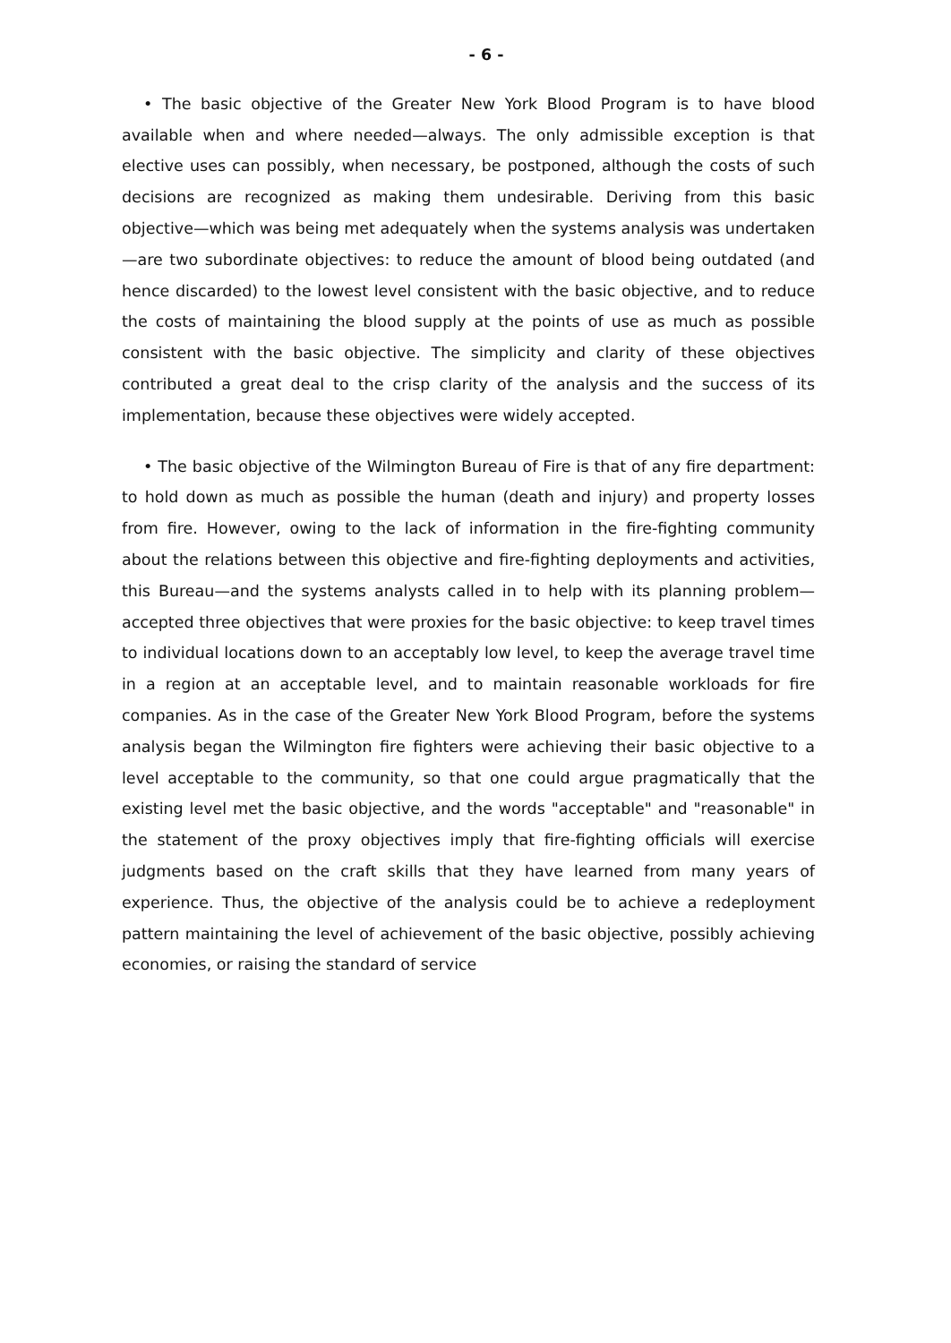- 6 -
• The basic objective of the Greater New York Blood Program is to have blood available when and where needed—always. The only admissible exception is that elective uses can possibly, when necessary, be postponed, although the costs of such decisions are recognized as making them undesirable. Deriving from this basic objective—which was being met adequately when the systems analysis was undertaken—are two subordinate objectives: to reduce the amount of blood being outdated (and hence discarded) to the lowest level consistent with the basic objective, and to reduce the costs of maintaining the blood supply at the points of use as much as possible consistent with the basic objective. The simplicity and clarity of these objectives contributed a great deal to the crisp clarity of the analysis and the success of its implementation, because these objectives were widely accepted.
• The basic objective of the Wilmington Bureau of Fire is that of any fire department: to hold down as much as possible the human (death and injury) and property losses from fire. However, owing to the lack of information in the fire-fighting community about the relations between this objective and fire-fighting deployments and activities, this Bureau—and the systems analysts called in to help with its planning problem—accepted three objectives that were proxies for the basic objective: to keep travel times to individual locations down to an acceptably low level, to keep the average travel time in a region at an acceptable level, and to maintain reasonable workloads for fire companies. As in the case of the Greater New York Blood Program, before the systems analysis began the Wilmington fire fighters were achieving their basic objective to a level acceptable to the community, so that one could argue pragmatically that the existing level met the basic objective, and the words "acceptable" and "reasonable" in the statement of the proxy objectives imply that fire-fighting officials will exercise judgments based on the craft skills that they have learned from many years of experience. Thus, the objective of the analysis could be to achieve a redeployment pattern maintaining the level of achievement of the basic objective, possibly achieving economies, or raising the standard of service